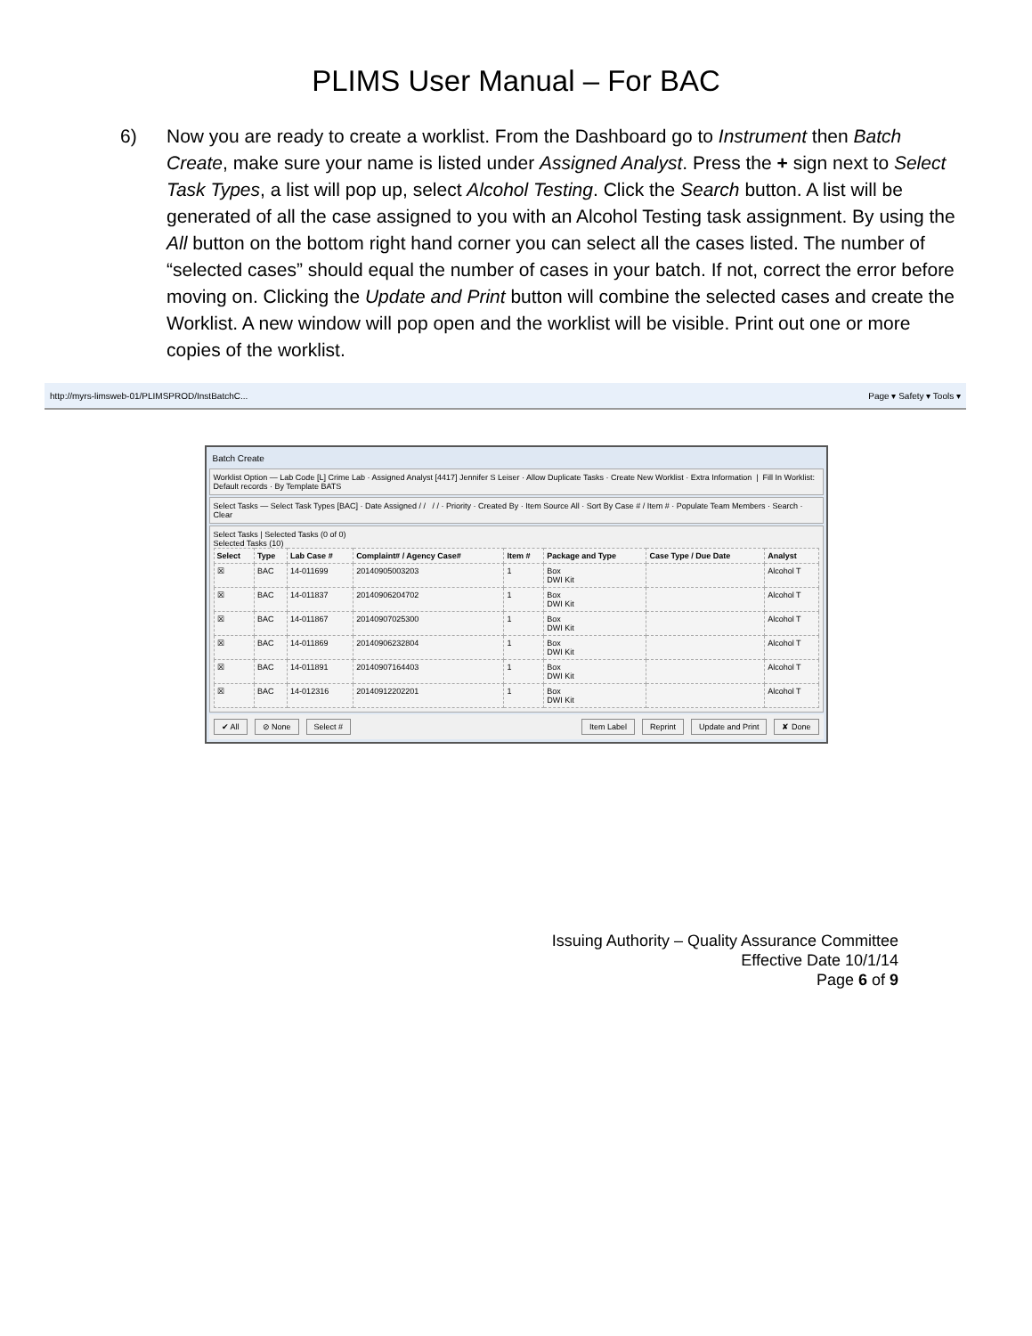PLIMS User Manual – For BAC
6) Now you are ready to create a worklist. From the Dashboard go to Instrument then Batch Create, make sure your name is listed under Assigned Analyst. Press the + sign next to Select Task Types, a list will pop up, select Alcohol Testing. Click the Search button. A list will be generated of all the case assigned to you with an Alcohol Testing task assignment. By using the All button on the bottom right hand corner you can select all the cases listed. The number of “selected cases” should equal the number of cases in your batch. If not, correct the error before moving on. Clicking the Update and Print button will combine the selected cases and create the Worklist. A new window will pop open and the worklist will be visible. Print out one or more copies of the worklist.
http://myrs-limsweb-01/PLIMSPROD/InstBatchC... Page ▾ Safety ▾ Tools ▾
Batch Create
Worklist Option — Lab Code [L] Crime Lab · Assigned Analyst [4417] Jennifer S Leiser · Allow Duplicate Tasks · Create New Worklist · Extra Information | Fill In Worklist: Default records · By Template BATS
Select Tasks — Select Task Types [BAC] · Date Assigned / / / / · Priority · Created By · Item Source All · Sort By Case # / Item # · Populate Team Members · Search · Clear
Select Tasks | Selected Tasks (0 of 0)
Selected Tasks (10)
| Select | Type | Lab Case # | Complaint# / Agency Case# | Item # | Package and Type | Case Type / Due Date | Analyst |
| --- | --- | --- | --- | --- | --- | --- | --- |
| ☒ | BAC | 14-011699 | 20140905003203 | 1 | Box DWI Kit | | Alcohol T |
| ☒ | BAC | 14-011837 | 20140906204702 | 1 | Box DWI Kit | | Alcohol T |
| ☒ | BAC | 14-011867 | 20140907025300 | 1 | Box DWI Kit | | Alcohol T |
| ☒ | BAC | 14-011869 | 20140906232804 | 1 | Box DWI Kit | | Alcohol T |
| ☒ | BAC | 14-011891 | 20140907164403 | 1 | Box DWI Kit | | Alcohol T |
| ☒ | BAC | 14-012316 | 20140912202201 | 1 | Box DWI Kit | | Alcohol T |
✔ All ⊘ None Select # Item Label Reprint Update and Print ✘ Done
Issuing Authority – Quality Assurance Committee
Effective Date 10/1/14
Page 6 of 9